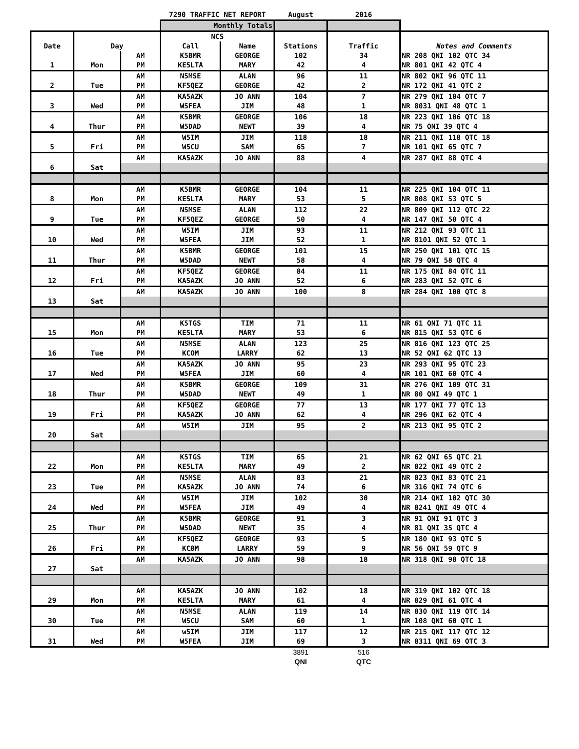| | | | 7290 TRAFFIC NET REPORT | | August | 2016 | |
| | | | Monthly Totals | | | | |
| | | | NCS | | | | |
| Date | Day | | Call | Name | Stations | Traffic | Notes and Comments |
| | | AM | K5BMR | GEORGE | 102 | 34 | NR 208 QNI 102 QTC 34 |
| 1 | Mon | PM | KE5LTA | MARY | 42 | 4 | NR 801 QNI 42 QTC 4 |
| | | AM | N5MSE | ALAN | 96 | 11 | NR 802 QNI 96 QTC 11 |
| 2 | Tue | PM | KF5QEZ | GEORGE | 42 | 2 | NR 172 QNI 41 QTC 2 |
| | | AM | KA5AZK | JO ANN | 104 | 7 | NR 279 QNI 104 QTC 7 |
| 3 | Wed | PM | W5FEA | JIM | 48 | 1 | NR 8031 QNI 48 QTC 1 |
| | | AM | K5BMR | GEORGE | 106 | 18 | NR 223 QNI 106 QTC 18 |
| 4 | Thur | PM | W5DAD | NEWT | 39 | 4 | NR 75 QNI 39 QTC 4 |
| | | AM | W5IM | JIM | 118 | 18 | NR 211 QNI 118 QTC 18 |
| 5 | Fri | PM | W5CU | SAM | 65 | 7 | NR 101 QNI 65 QTC 7 |
| | | AM | KA5AZK | JO ANN | 88 | 4 | NR 287 QNI 88 QTC 4 |
| 6 | Sat | | | | | | |
| | | AM | K5BMR | GEORGE | 104 | 11 | NR 225 QNI 104 QTC 11 |
| 8 | Mon | PM | KE5LTA | MARY | 53 | 5 | NR 808 QNI 53 QTC 5 |
| | | AM | N5MSE | ALAN | 112 | 22 | NR 809 QNI 112 QTC 22 |
| 9 | Tue | PM | KF5QEZ | GEORGE | 50 | 4 | NR 147 QNI 50 QTC 4 |
| | | AM | W5IM | JIM | 93 | 11 | NR 212 QNI 93 QTC 11 |
| 10 | Wed | PM | W5FEA | JIM | 52 | 1 | NR 8101 QNI 52 QTC 1 |
| | | AM | K5BMR | GEORGE | 101 | 15 | NR 250 QNI 101 QTC 15 |
| 11 | Thur | PM | W5DAD | NEWT | 58 | 4 | NR 79 QNI 58 QTC 4 |
| | | AM | KF5QEZ | GEORGE | 84 | 11 | NR 175 QNI 84 QTC 11 |
| 12 | Fri | PM | KA5AZK | JO ANN | 52 | 6 | NR 283 QNI 52 QTC 6 |
| | | AM | KA5AZK | JO ANN | 100 | 8 | NR 284 QNI 100 QTC 8 |
| 13 | Sat | | | | | | |
| | | AM | K5TGS | TIM | 71 | 11 | NR 61 QNI 71 QTC 11 |
| 15 | Mon | PM | KE5LTA | MARY | 53 | 6 | NR 815 QNI 53 QTC 6 |
| | | AM | N5MSE | ALAN | 123 | 25 | NR 816 QNI 123 QTC 25 |
| 16 | Tue | PM | KCOM | LARRY | 62 | 13 | NR 52 QNI 62 QTC 13 |
| | | AM | KA5AZK | JO ANN | 95 | 23 | NR 293 QNI 95 QTC 23 |
| 17 | Wed | PM | W5FEA | JIM | 60 | 4 | NR 101 QNI 60 QTC 4 |
| | | AM | K5BMR | GEORGE | 109 | 31 | NR 276 QNI 109 QTC 31 |
| 18 | Thur | PM | W5DAD | NEWT | 49 | 1 | NR 80 QNI 49 QTC 1 |
| | | AM | KF5QEZ | GEORGE | 77 | 13 | NR 177 QNI 77 QTC 13 |
| 19 | Fri | PM | KA5AZK | JO ANN | 62 | 4 | NR 296 QNI 62 QTC 4 |
| | | AM | W5IM | JIM | 95 | 2 | NR 213 QNI 95 QTC 2 |
| 20 | Sat | | | | | | |
| | | AM | K5TGS | TIM | 65 | 21 | NR 62 QNI 65 QTC 21 |
| 22 | Mon | PM | KE5LTA | MARY | 49 | 2 | NR 822 QNI 49 QTC 2 |
| | | AM | N5MSE | ALAN | 83 | 21 | NR 823 QNI 83 QTC 21 |
| 23 | Tue | PM | KA5AZK | JO ANN | 74 | 6 | NR 316 QNI 74 QTC 6 |
| | | AM | W5IM | JIM | 102 | 30 | NR 214 QNI 102 QTC 30 |
| 24 | Wed | PM | W5FEA | JIM | 49 | 4 | NR 8241 QNI 49 QTC 4 |
| | | AM | K5BMR | GEORGE | 91 | 3 | NR 91 QNI 91 QTC 3 |
| 25 | Thur | PM | W5DAD | NEWT | 35 | 4 | NR 81 QNI 35 QTC 4 |
| | | AM | KF5QEZ | GEORGE | 93 | 5 | NR 180 QNI 93 QTC 5 |
| 26 | Fri | PM | KCØM | LARRY | 59 | 9 | NR 56 QNI 59 QTC 9 |
| | | AM | KA5AZK | JO ANN | 98 | 18 | NR 318 QNI 98 QTC 18 |
| 27 | Sat | | | | | | |
| | | AM | KA5AZK | JO ANN | 102 | 18 | NR 319 QNI 102 QTC 18 |
| 29 | Mon | PM | KE5LTA | MARY | 61 | 4 | NR 829 QNI 61 QTC 4 |
| | | AM | N5MSE | ALAN | 119 | 14 | NR 830 QNI 119 QTC 14 |
| 30 | Tue | PM | W5CU | SAM | 60 | 1 | NR 108 QNI 60 QTC 1 |
| | | AM | w5IM | JIM | 117 | 12 | NR 215 QNI 117 QTC 12 |
| 31 | Wed | PM | W5FEA | JIM | 69 | 3 | NR 8311 QNI 69 QTC 3 |
| | | | | | 3891 | 516 | |
| | | | | | QNI | QTC | |